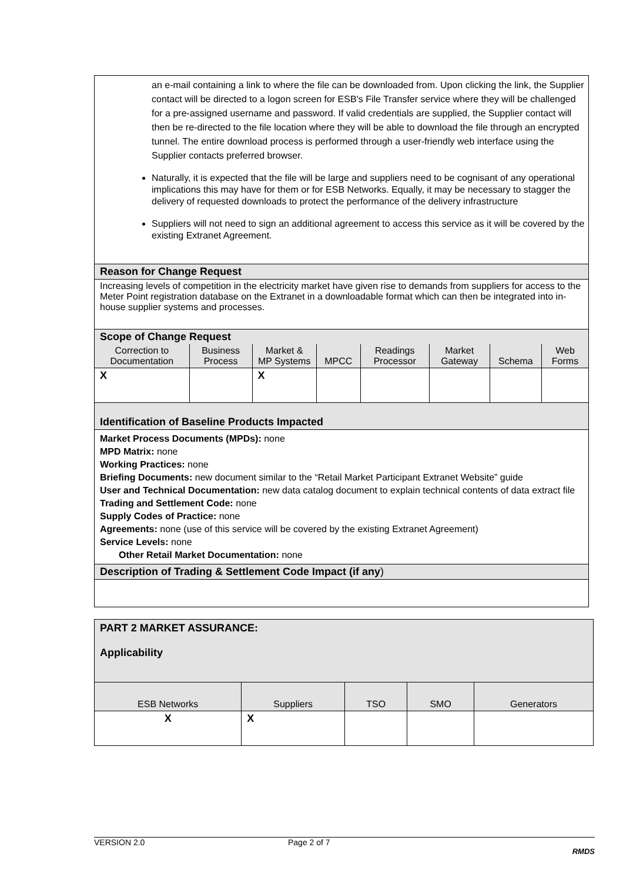| an e-mail containing a link to where the file can be downloaded from. Upon clicking the link, the Supplier contact will be directed to a logon screen for ESB's File Transfer service where they will be challenged for a pre-assigned username and password. If valid credentials are supplied, the Supplier contact will then be re-directed to the file location where they will be able to download the file through an encrypted tunnel. The entire download process is performed through a user-friendly web interface using the Supplier contacts preferred browser. Naturally, it is expected that the file will be large and suppliers need to be cognisant of any operational implications this may have for them or for ESB Networks. Equally, it may be necessary to stagger the delivery of requested downloads to protect the performance of the delivery infrastructure Suppliers will not need to sign an additional agreement to access this service as it will be covered by the existing Extranet Agreement. | | | | | | | |
| Reason for Change Request | | | | | | | |
| Increasing levels of competition in the electricity market have given rise to demands from suppliers for access to the Meter Point registration database on the Extranet in a downloadable format which can then be integrated into in-house supplier systems and processes. | | | | | | | |
| Scope of Change Request | | | | | | | |
| Correction to Documentation | Business Process | Market & MP Systems | MPCC | Readings Processor | Market Gateway | Schema | Web Forms |
| X | | X | | | | | |
| Identification of Baseline Products Impacted | | | | | | | |
| Market Process Documents (MPDs): none MPD Matrix: none Working Practices: none Briefing Documents: new document similar to the “Retail Market Participant Extranet Website” guide User and Technical Documentation: new data catalog document to explain technical contents of data extract file Trading and Settlement Code: none Supply Codes of Practice: none Agreements: none (use of this service will be covered by the existing Extranet Agreement) Service Levels: none Other Retail Market Documentation: none | | | | | | | |
| Description of Trading & Settlement Code Impact (if any ) | | | | | | | |
| PART 2 MARKET ASSURANCE: Applicability | | | | |
| ESB Networks | Suppliers | TSO | SMO | Generators |
| X | X | | | |
VERSION 2.0 Page 2 of 7
RMDS